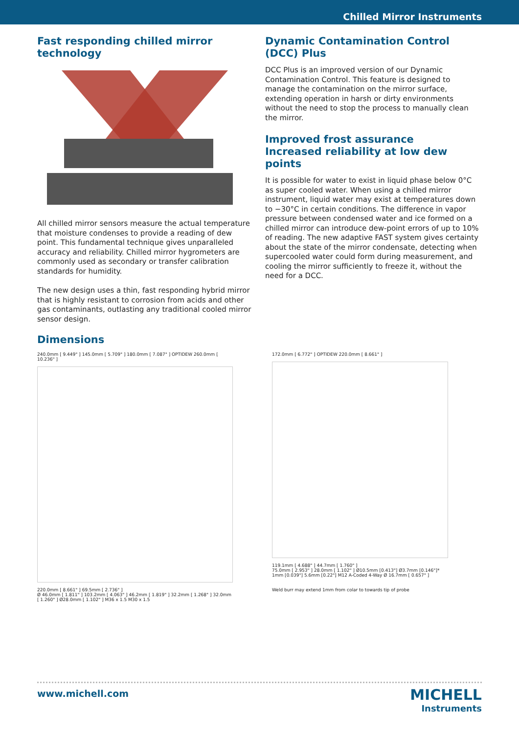Chilled Mirror Instruments
Fast responding chilled mirror technology
All chilled mirror sensors measure the actual temperature that moisture condenses to provide a reading of dew point. This fundamental technique gives unparalleled accuracy and reliability. Chilled mirror hygrometers are commonly used as secondary or transfer calibration standards for humidity.
The new design uses a thin, fast responding hybrid mirror that is highly resistant to corrosion from acids and other gas contaminants, outlasting any traditional cooled mirror sensor design.
Dimensions
Dynamic Contamination Control (DCC) Plus
DCC Plus is an improved version of our Dynamic Contamination Control. This feature is designed to manage the contamination on the mirror surface, extending operation in harsh or dirty environments without the need to stop the process to manually clean the mirror.
Improved frost assurance
Increased reliability at low dew points
It is possible for water to exist in liquid phase below 0°C as super cooled water. When using a chilled mirror instrument, liquid water may exist at temperatures down to −30°C in certain conditions. The difference in vapor pressure between condensed water and ice formed on a chilled mirror can introduce dew-point errors of up to 10% of reading. The new adaptive FAST system gives certainty about the state of the mirror condensate, detecting when supercooled water could form during measurement, and cooling the mirror sufficiently to freeze it, without the need for a DCC.
240.0mm [ 9.449" ] 145.0mm [ 5.709" ] 180.0mm [ 7.087" ] OPTIDEW 260.0mm [ 10.236" ]
220.0mm [ 8.661" ] 69.5mm [ 2.736" ]
Ø 46.0mm [ 1.811" ] 103.2mm [ 4.063" ] 46.2mm [ 1.819" ] 32.2mm [ 1.268" ] 32.0mm [ 1.260" ] Ø28.0mm [ 1.102" ] M36 x 1.5 M30 x 1.5
172.0mm [ 6.772" ] OPTIDEW 220.0mm [ 8.661" ]
119.1mm [ 4.688" ] 44.7mm [ 1.760" ]
75.0mm [ 2.953" ] 28.0mm [ 1.102" ] Ø10.5mm [0.413"] Ø3.7mm [0.146"]* 1mm [0.039"] 5.6mm [0.22"] M12 A-Coded 4-Way Ø 16.7mm [ 0.657" ]
Weld burr may extend 1mm from colar to towards tip of probe
www.michell.com
MICHELL
Instruments